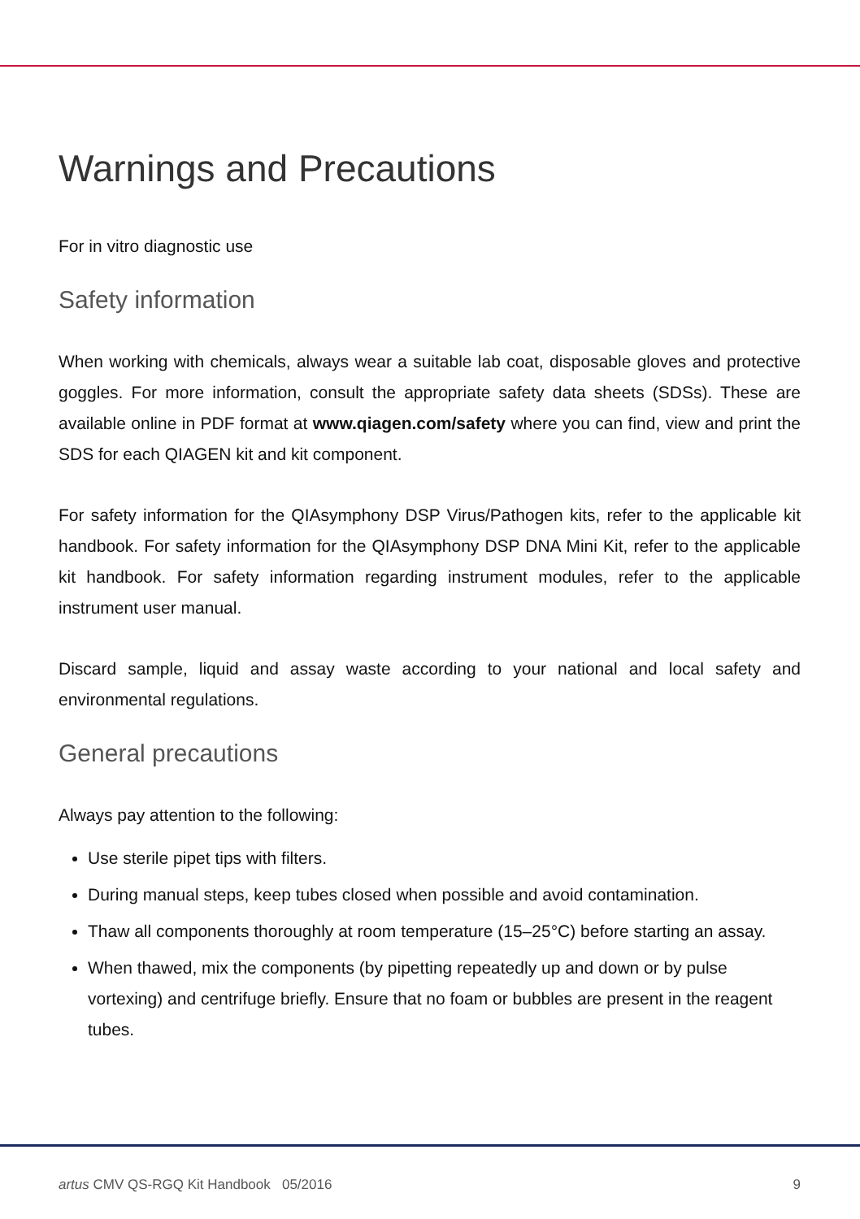Warnings and Precautions
For in vitro diagnostic use
Safety information
When working with chemicals, always wear a suitable lab coat, disposable gloves and protective goggles. For more information, consult the appropriate safety data sheets (SDSs). These are available online in PDF format at www.qiagen.com/safety where you can find, view and print the SDS for each QIAGEN kit and kit component.
For safety information for the QIAsymphony DSP Virus/Pathogen kits, refer to the applicable kit handbook. For safety information for the QIAsymphony DSP DNA Mini Kit, refer to the applicable kit handbook. For safety information regarding instrument modules, refer to the applicable instrument user manual.
Discard sample, liquid and assay waste according to your national and local safety and environmental regulations.
General precautions
Always pay attention to the following:
Use sterile pipet tips with filters.
During manual steps, keep tubes closed when possible and avoid contamination.
Thaw all components thoroughly at room temperature (15–25°C) before starting an assay.
When thawed, mix the components (by pipetting repeatedly up and down or by pulse vortexing) and centrifuge briefly. Ensure that no foam or bubbles are present in the reagent tubes.
artus CMV QS-RGQ Kit Handbook 05/2016 9